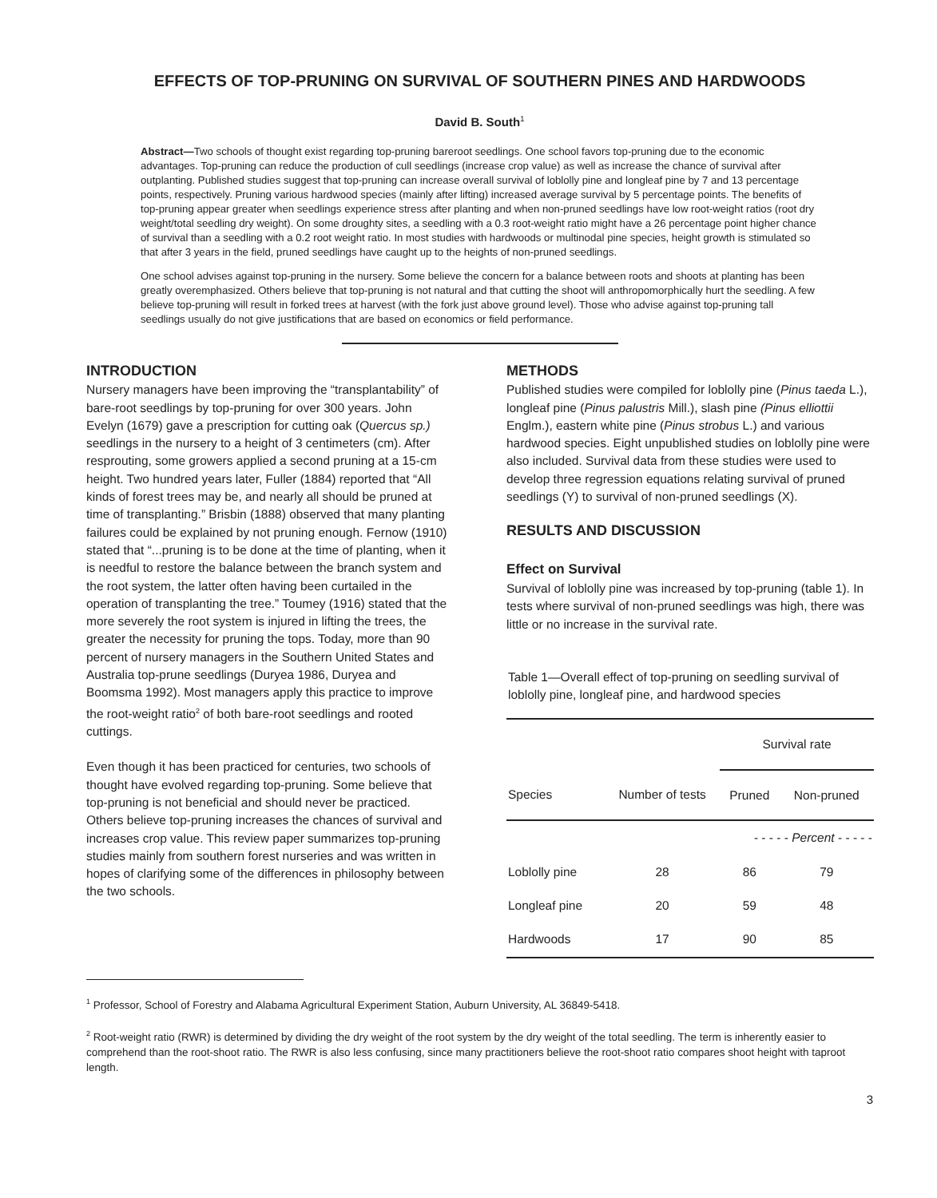EFFECTS OF TOP-PRUNING ON SURVIVAL OF SOUTHERN PINES AND HARDWOODS
David B. South<sup>1</sup>
Abstract—Two schools of thought exist regarding top-pruning bareroot seedlings. One school favors top-pruning due to the economic advantages. Top-pruning can reduce the production of cull seedlings (increase crop value) as well as increase the chance of survival after outplanting. Published studies suggest that top-pruning can increase overall survival of loblolly pine and longleaf pine by 7 and 13 percentage points, respectively. Pruning various hardwood species (mainly after lifting) increased average survival by 5 percentage points. The benefits of top-pruning appear greater when seedlings experience stress after planting and when non-pruned seedlings have low root-weight ratios (root dry weight/total seedling dry weight). On some droughty sites, a seedling with a 0.3 root-weight ratio might have a 26 percentage point higher chance of survival than a seedling with a 0.2 root weight ratio. In most studies with hardwoods or multinodal pine species, height growth is stimulated so that after 3 years in the field, pruned seedlings have caught up to the heights of non-pruned seedlings.
One school advises against top-pruning in the nursery. Some believe the concern for a balance between roots and shoots at planting has been greatly overemphasized. Others believe that top-pruning is not natural and that cutting the shoot will anthropomorphically hurt the seedling. A few believe top-pruning will result in forked trees at harvest (with the fork just above ground level). Those who advise against top-pruning tall seedlings usually do not give justifications that are based on economics or field performance.
INTRODUCTION
Nursery managers have been improving the “transplantability” of bare-root seedlings by top-pruning for over 300 years. John Evelyn (1679) gave a prescription for cutting oak (Quercus sp.) seedlings in the nursery to a height of 3 centimeters (cm). After resprouting, some growers applied a second pruning at a 15-cm height. Two hundred years later, Fuller (1884) reported that “All kinds of forest trees may be, and nearly all should be pruned at time of transplanting.” Brisbin (1888) observed that many planting failures could be explained by not pruning enough. Fernow (1910) stated that “...pruning is to be done at the time of planting, when it is needful to restore the balance between the branch system and the root system, the latter often having been curtailed in the operation of transplanting the tree.” Toumey (1916) stated that the more severely the root system is injured in lifting the trees, the greater the necessity for pruning the tops. Today, more than 90 percent of nursery managers in the Southern United States and Australia top-prune seedlings (Duryea 1986, Duryea and Boomsma 1992). Most managers apply this practice to improve the root-weight ratio<sup>2</sup> of both bare-root seedlings and rooted cuttings.
Even though it has been practiced for centuries, two schools of thought have evolved regarding top-pruning. Some believe that top-pruning is not beneficial and should never be practiced. Others believe top-pruning increases the chances of survival and increases crop value. This review paper summarizes top-pruning studies mainly from southern forest nurseries and was written in hopes of clarifying some of the differences in philosophy between the two schools.
METHODS
Published studies were compiled for loblolly pine (Pinus taeda L.), longleaf pine (Pinus palustris Mill.), slash pine (Pinus elliottii Englm.), eastern white pine (Pinus strobus L.) and various hardwood species. Eight unpublished studies on loblolly pine were also included. Survival data from these studies were used to develop three regression equations relating survival of pruned seedlings (Y) to survival of non-pruned seedlings (X).
RESULTS AND DISCUSSION
Effect on Survival
Survival of loblolly pine was increased by top-pruning (table 1). In tests where survival of non-pruned seedlings was high, there was little or no increase in the survival rate.
Table 1—Overall effect of top-pruning on seedling survival of loblolly pine, longleaf pine, and hardwood species
| | | Survival rate | |
| --- | --- | --- | --- |
| Species | Number of tests | Pruned | Non-pruned |
| | | - - - - - Percent - - - - - | |
| Loblolly pine | 28 | 86 | 79 |
| Longleaf pine | 20 | 59 | 48 |
| Hardwoods | 17 | 90 | 85 |
<sup>1</sup> Professor, School of Forestry and Alabama Agricultural Experiment Station, Auburn University, AL 36849-5418.
<sup>2</sup> Root-weight ratio (RWR) is determined by dividing the dry weight of the root system by the dry weight of the total seedling. The term is inherently easier to comprehend than the root-shoot ratio. The RWR is also less confusing, since many practitioners believe the root-shoot ratio compares shoot height with taproot length.
3